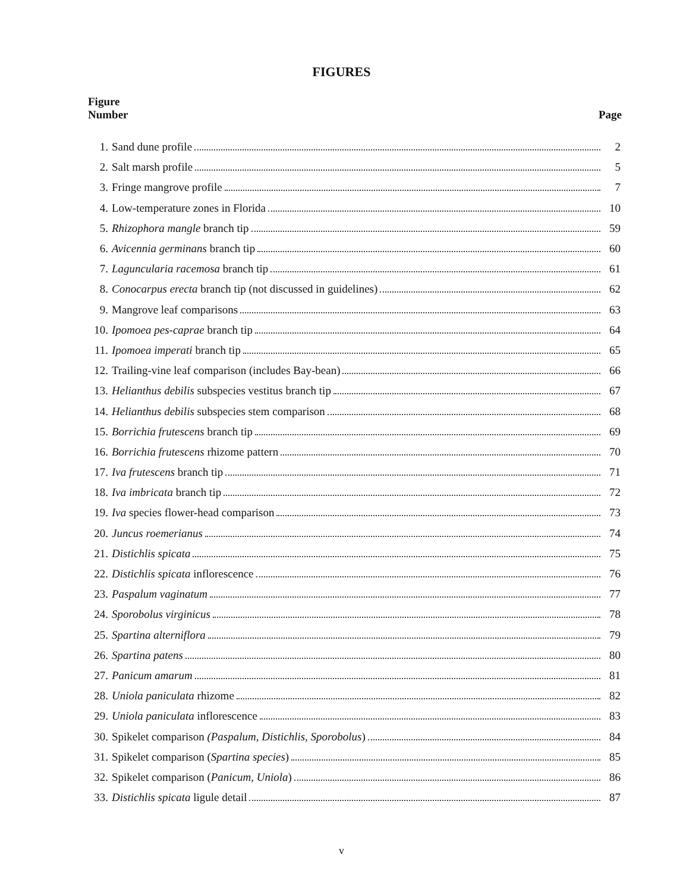FIGURES
Figure
Number
Page
1. Sand dune profile 2
2. Salt marsh profile 5
3. Fringe mangrove profile 7
4. Low-temperature zones in Florida 10
5. Rhizophora mangle branch tip 59
6. Avicennia germinans branch tip 60
7. Laguncularia racemosa branch tip 61
8. Conocarpus erecta branch tip (not discussed in guidelines) 62
9. Mangrove leaf comparisons 63
10. Ipomoea pes-caprae branch tip 64
11. Ipomoea imperati branch tip 65
12. Trailing-vine leaf comparison (includes Bay-bean) 66
13. Helianthus debilis subspecies vestitus branch tip 67
14. Helianthus debilis subspecies stem comparison 68
15. Borrichia frutescens branch tip 69
16. Borrichia frutescens rhizome pattern 70
17. Iva frutescens branch tip 71
18. Iva imbricata branch tip 72
19. Iva species flower-head comparison 73
20. Juncus roemerianus 74
21. Distichlis spicata 75
22. Distichlis spicata inflorescence 76
23. Paspalum vaginatum 77
24. Sporobolus virginicus 78
25. Spartina alterniflora 79
26. Spartina patens 80
27. Panicum amarum 81
28. Uniola paniculata rhizome 82
29. Uniola paniculata inflorescence 83
30. Spikelet comparison (Paspalum, Distichlis, Sporobolus) 84
31. Spikelet comparison (Spartina species) 85
32. Spikelet comparison (Panicum, Uniola) 86
33. Distichlis spicata ligule detail 87
v